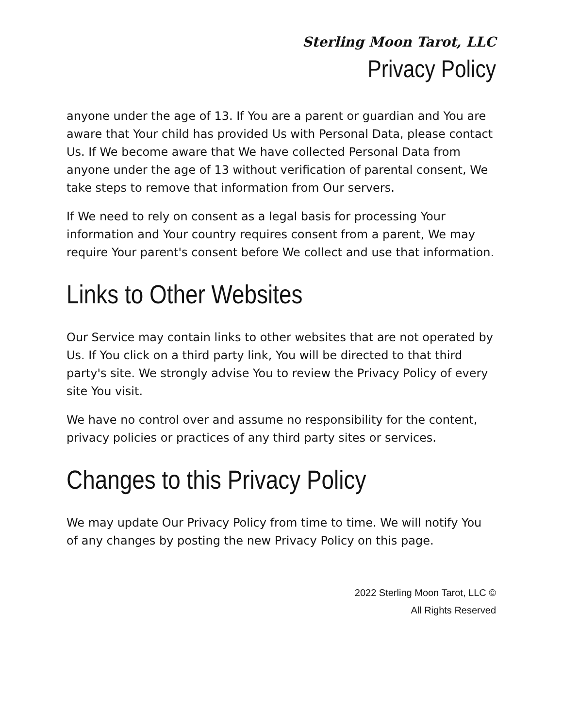Sterling Moon Tarot, LLC
Privacy Policy
anyone under the age of 13. If You are a parent or guardian and You are aware that Your child has provided Us with Personal Data, please contact Us. If We become aware that We have collected Personal Data from anyone under the age of 13 without verification of parental consent, We take steps to remove that information from Our servers.
If We need to rely on consent as a legal basis for processing Your information and Your country requires consent from a parent, We may require Your parent's consent before We collect and use that information.
Links to Other Websites
Our Service may contain links to other websites that are not operated by Us. If You click on a third party link, You will be directed to that third party's site. We strongly advise You to review the Privacy Policy of every site You visit.
We have no control over and assume no responsibility for the content, privacy policies or practices of any third party sites or services.
Changes to this Privacy Policy
We may update Our Privacy Policy from time to time. We will notify You of any changes by posting the new Privacy Policy on this page.
2022 Sterling Moon Tarot, LLC ©
All Rights Reserved